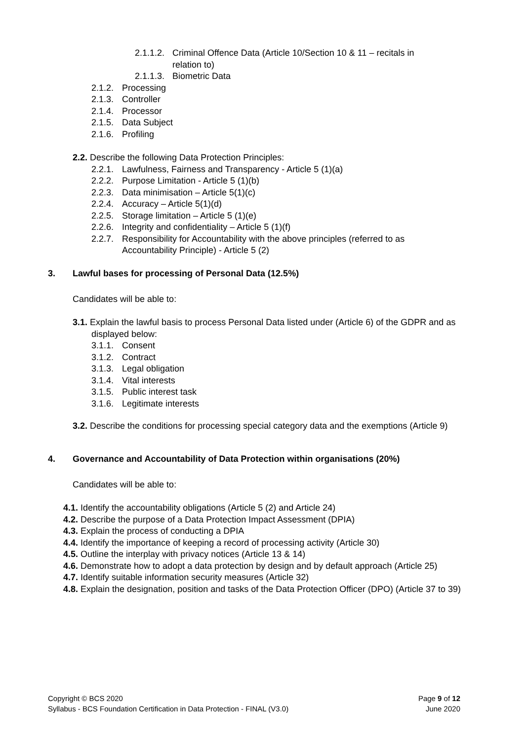2.1.1.2. Criminal Offence Data (Article 10/Section 10 & 11 – recitals in
relation to)
2.1.1.3. Biometric Data
2.1.2. Processing
2.1.3. Controller
2.1.4. Processor
2.1.5. Data Subject
2.1.6. Profiling
2.2. Describe the following Data Protection Principles:
2.2.1. Lawfulness, Fairness and Transparency - Article 5 (1)(a)
2.2.2. Purpose Limitation - Article 5 (1)(b)
2.2.3. Data minimisation – Article 5(1)(c)
2.2.4. Accuracy – Article 5(1)(d)
2.2.5. Storage limitation – Article 5 (1)(e)
2.2.6. Integrity and confidentiality – Article 5 (1)(f)
2.2.7. Responsibility for Accountability with the above principles (referred to as
Accountability Principle) - Article 5 (2)
3. Lawful bases for processing of Personal Data (12.5%)
Candidates will be able to:
3.1. Explain the lawful basis to process Personal Data listed under (Article 6) of the GDPR and as displayed below:
3.1.1. Consent
3.1.2. Contract
3.1.3. Legal obligation
3.1.4. Vital interests
3.1.5. Public interest task
3.1.6. Legitimate interests
3.2. Describe the conditions for processing special category data and the exemptions (Article 9)
4. Governance and Accountability of Data Protection within organisations (20%)
Candidates will be able to:
4.1. Identify the accountability obligations (Article 5 (2) and Article 24)
4.2. Describe the purpose of a Data Protection Impact Assessment (DPIA)
4.3. Explain the process of conducting a DPIA
4.4. Identify the importance of keeping a record of processing activity (Article 30)
4.5. Outline the interplay with privacy notices (Article 13 & 14)
4.6. Demonstrate how to adopt a data protection by design and by default approach (Article 25)
4.7. Identify suitable information security measures (Article 32)
4.8. Explain the designation, position and tasks of the Data Protection Officer (DPO) (Article 37 to 39)
Copyright © BCS 2020
Syllabus - BCS Foundation Certification in Data Protection - FINAL (V3.0)
Page 9 of 12
June 2020